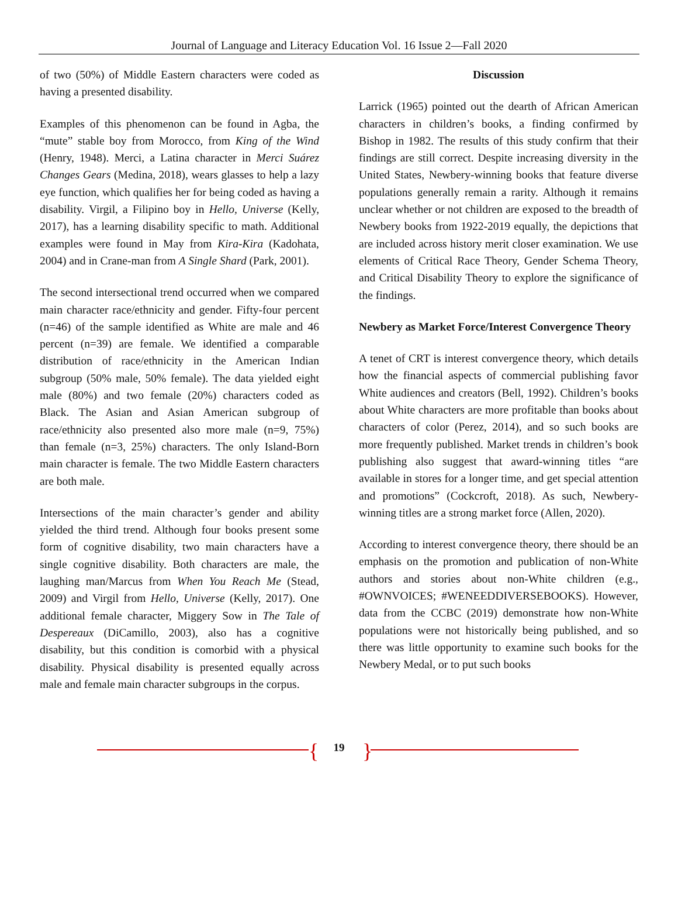Journal of Language and Literacy Education Vol. 16 Issue 2—Fall 2020
of two (50%) of Middle Eastern characters were coded as having a presented disability.
Examples of this phenomenon can be found in Agba, the “mute” stable boy from Morocco, from King of the Wind (Henry, 1948). Merci, a Latina character in Merci Suárez Changes Gears (Medina, 2018), wears glasses to help a lazy eye function, which qualifies her for being coded as having a disability. Virgil, a Filipino boy in Hello, Universe (Kelly, 2017), has a learning disability specific to math. Additional examples were found in May from Kira-Kira (Kadohata, 2004) and in Crane-man from A Single Shard (Park, 2001).
The second intersectional trend occurred when we compared main character race/ethnicity and gender. Fifty-four percent (n=46) of the sample identified as White are male and 46 percent (n=39) are female. We identified a comparable distribution of race/ethnicity in the American Indian subgroup (50% male, 50% female). The data yielded eight male (80%) and two female (20%) characters coded as Black. The Asian and Asian American subgroup of race/ethnicity also presented also more male (n=9, 75%) than female (n=3, 25%) characters. The only Island-Born main character is female. The two Middle Eastern characters are both male.
Intersections of the main character’s gender and ability yielded the third trend. Although four books present some form of cognitive disability, two main characters have a single cognitive disability. Both characters are male, the laughing man/Marcus from When You Reach Me (Stead, 2009) and Virgil from Hello, Universe (Kelly, 2017). One additional female character, Miggery Sow in The Tale of Despereaux (DiCamillo, 2003), also has a cognitive disability, but this condition is comorbid with a physical disability. Physical disability is presented equally across male and female main character subgroups in the corpus.
Discussion
Larrick (1965) pointed out the dearth of African American characters in children’s books, a finding confirmed by Bishop in 1982. The results of this study confirm that their findings are still correct. Despite increasing diversity in the United States, Newbery-winning books that feature diverse populations generally remain a rarity. Although it remains unclear whether or not children are exposed to the breadth of Newbery books from 1922-2019 equally, the depictions that are included across history merit closer examination. We use elements of Critical Race Theory, Gender Schema Theory, and Critical Disability Theory to explore the significance of the findings.
Newbery as Market Force/Interest Convergence Theory
A tenet of CRT is interest convergence theory, which details how the financial aspects of commercial publishing favor White audiences and creators (Bell, 1992). Children’s books about White characters are more profitable than books about characters of color (Perez, 2014), and so such books are more frequently published. Market trends in children’s book publishing also suggest that award-winning titles “are available in stores for a longer time, and get special attention and promotions” (Cockcroft, 2018). As such, Newbery-winning titles are a strong market force (Allen, 2020).
According to interest convergence theory, there should be an emphasis on the promotion and publication of non-White authors and stories about non-White children (e.g., #OWNVOICES; #WENEEDDIVERSEBOOKS). However, data from the CCBC (2019) demonstrate how non-White populations were not historically being published, and so there was little opportunity to examine such books for the Newbery Medal, or to put such books
{
19
}